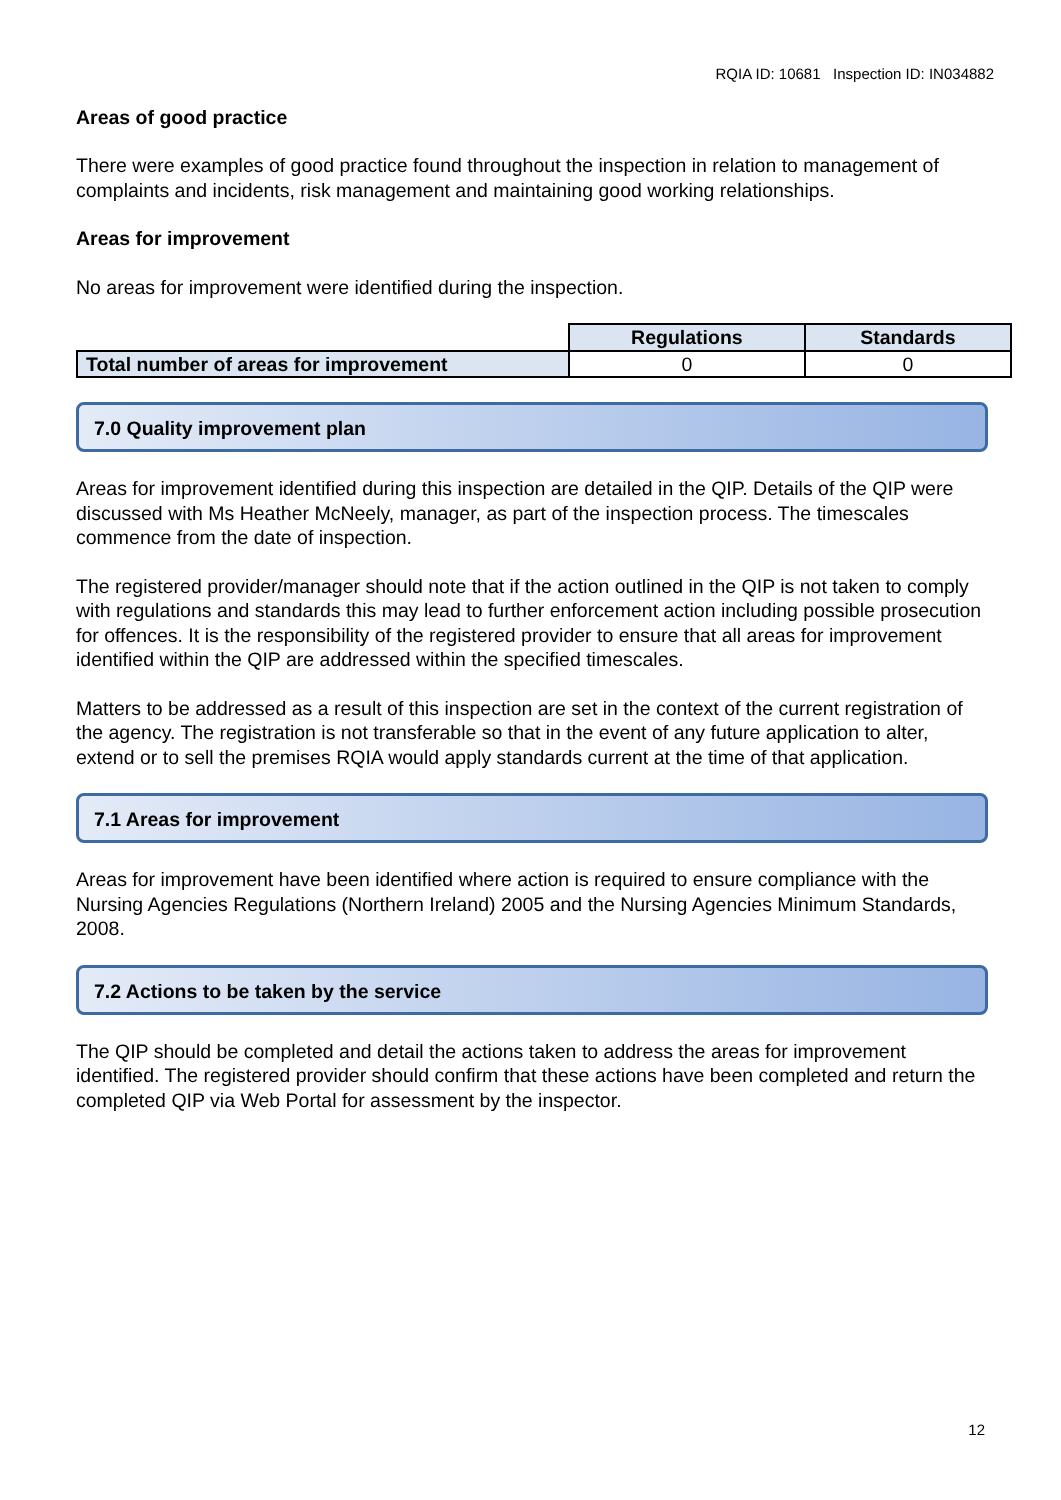RQIA ID: 10681 Inspection ID: IN034882
Areas of good practice
There were examples of good practice found throughout the inspection in relation to management of complaints and incidents, risk management and maintaining good working relationships.
Areas for improvement
No areas for improvement were identified during the inspection.
| | Regulations | Standards |
| Total number of areas for improvement | 0 | 0 |
7.0 Quality improvement plan
Areas for improvement identified during this inspection are detailed in the QIP. Details of the QIP were discussed with Ms Heather McNeely, manager, as part of the inspection process. The timescales commence from the date of inspection.
The registered provider/manager should note that if the action outlined in the QIP is not taken to comply with regulations and standards this may lead to further enforcement action including possible prosecution for offences. It is the responsibility of the registered provider to ensure that all areas for improvement identified within the QIP are addressed within the specified timescales.
Matters to be addressed as a result of this inspection are set in the context of the current registration of the agency. The registration is not transferable so that in the event of any future application to alter, extend or to sell the premises RQIA would apply standards current at the time of that application.
7.1 Areas for improvement
Areas for improvement have been identified where action is required to ensure compliance with the Nursing Agencies Regulations (Northern Ireland) 2005 and the Nursing Agencies Minimum Standards, 2008.
7.2 Actions to be taken by the service
The QIP should be completed and detail the actions taken to address the areas for improvement identified. The registered provider should confirm that these actions have been completed and return the completed QIP via Web Portal for assessment by the inspector.
12